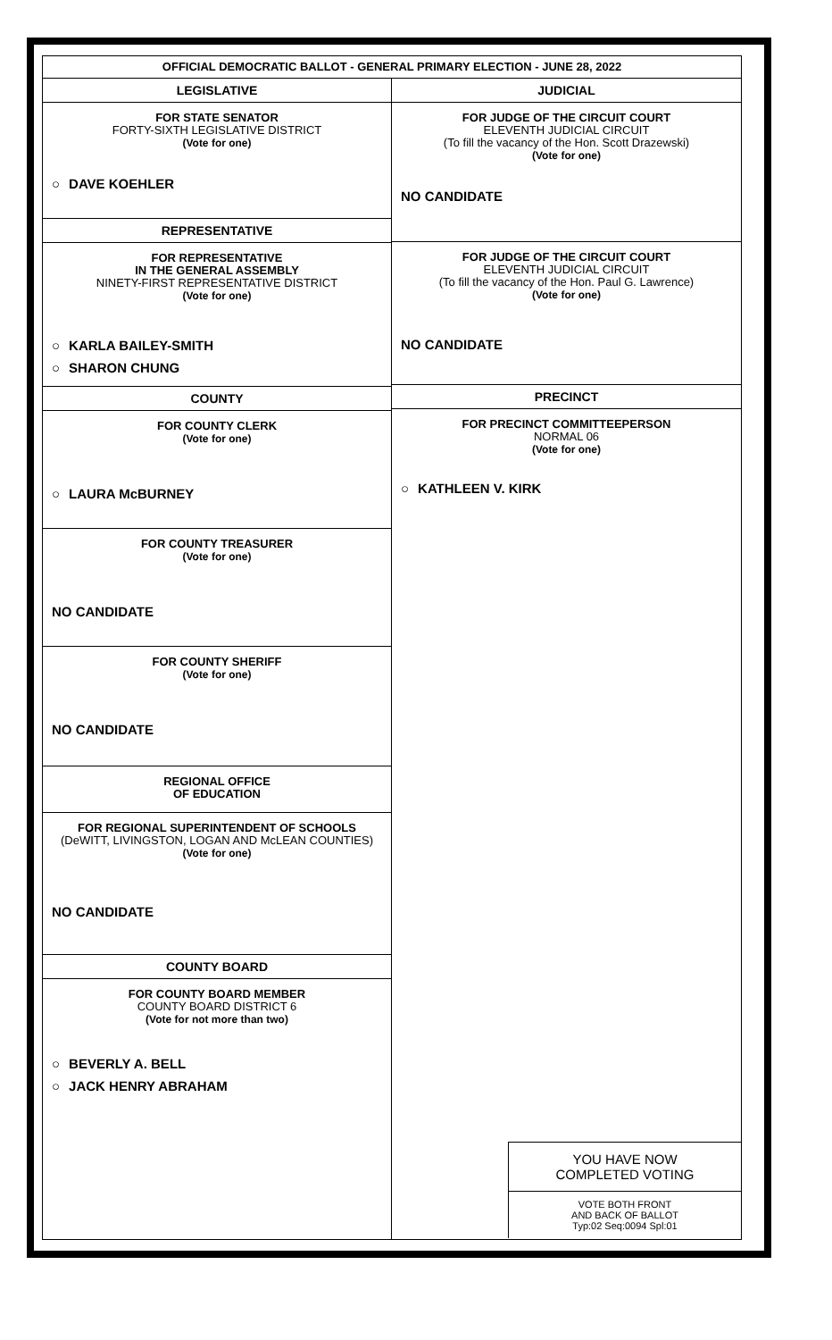OFFICIAL DEMOCRATIC BALLOT - GENERAL PRIMARY ELECTION - JUNE 28, 2022
LEGISLATIVE
FOR STATE SENATOR
FORTY-SIXTH LEGISLATIVE DISTRICT
(Vote for one)
○ DAVE KOEHLER
REPRESENTATIVE
FOR REPRESENTATIVE
IN THE GENERAL ASSEMBLY
NINETY-FIRST REPRESENTATIVE DISTRICT
(Vote for one)
○ KARLA BAILEY-SMITH
○ SHARON CHUNG
COUNTY
FOR COUNTY CLERK
(Vote for one)
○ LAURA McBURNEY
FOR COUNTY TREASURER
(Vote for one)
NO CANDIDATE
FOR COUNTY SHERIFF
(Vote for one)
NO CANDIDATE
REGIONAL OFFICE
OF EDUCATION
FOR REGIONAL SUPERINTENDENT OF SCHOOLS
(DeWITT, LIVINGSTON, LOGAN AND McLEAN COUNTIES)
(Vote for one)
NO CANDIDATE
COUNTY BOARD
FOR COUNTY BOARD MEMBER
COUNTY BOARD DISTRICT 6
(Vote for not more than two)
○ BEVERLY A. BELL
○ JACK HENRY ABRAHAM
JUDICIAL
FOR JUDGE OF THE CIRCUIT COURT
ELEVENTH JUDICIAL CIRCUIT
(To fill the vacancy of the Hon. Scott Drazewski)
(Vote for one)
NO CANDIDATE
FOR JUDGE OF THE CIRCUIT COURT
ELEVENTH JUDICIAL CIRCUIT
(To fill the vacancy of the Hon. Paul G. Lawrence)
(Vote for one)
NO CANDIDATE
PRECINCT
FOR PRECINCT COMMITTEEPERSON
NORMAL 06
(Vote for one)
○ KATHLEEN V. KIRK
YOU HAVE NOW
COMPLETED VOTING
VOTE BOTH FRONT
AND BACK OF BALLOT
Typ:02 Seq:0094 Spl:01